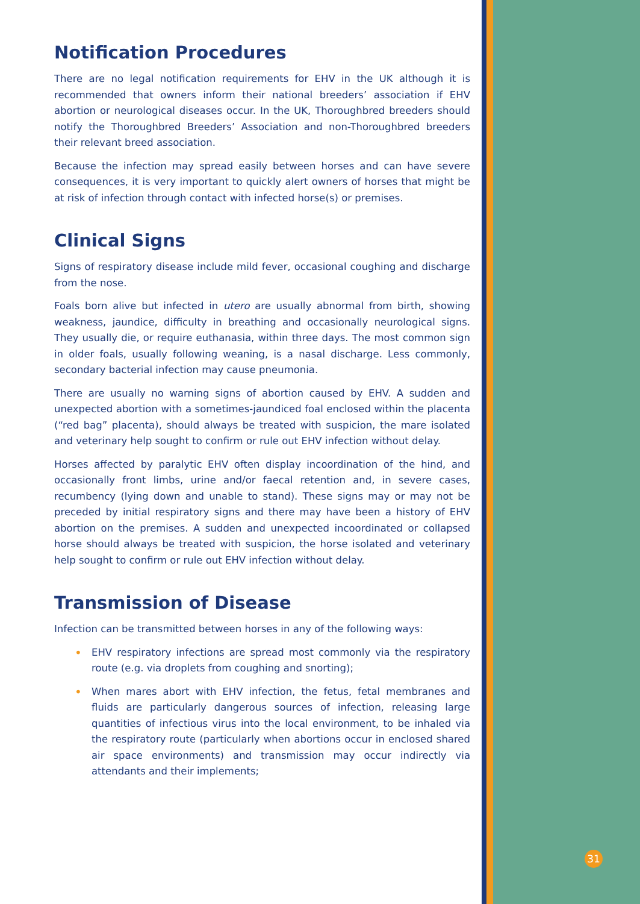Notification Procedures
There are no legal notification requirements for EHV in the UK although it is recommended that owners inform their national breeders’ association if EHV abortion or neurological diseases occur. In the UK, Thoroughbred breeders should notify the Thoroughbred Breeders’ Association and non-Thoroughbred breeders their relevant breed association.
Because the infection may spread easily between horses and can have severe consequences, it is very important to quickly alert owners of horses that might be at risk of infection through contact with infected horse(s) or premises.
Clinical Signs
Signs of respiratory disease include mild fever, occasional coughing and discharge from the nose.
Foals born alive but infected in utero are usually abnormal from birth, showing weakness, jaundice, difficulty in breathing and occasionally neurological signs. They usually die, or require euthanasia, within three days. The most common sign in older foals, usually following weaning, is a nasal discharge. Less commonly, secondary bacterial infection may cause pneumonia.
There are usually no warning signs of abortion caused by EHV. A sudden and unexpected abortion with a sometimes-jaundiced foal enclosed within the placenta (“red bag” placenta), should always be treated with suspicion, the mare isolated and veterinary help sought to confirm or rule out EHV infection without delay.
Horses affected by paralytic EHV often display incoordination of the hind, and occasionally front limbs, urine and/or faecal retention and, in severe cases, recumbency (lying down and unable to stand). These signs may or may not be preceded by initial respiratory signs and there may have been a history of EHV abortion on the premises. A sudden and unexpected incoordinated or collapsed horse should always be treated with suspicion, the horse isolated and veterinary help sought to confirm or rule out EHV infection without delay.
Transmission of Disease
Infection can be transmitted between horses in any of the following ways:
• EHV respiratory infections are spread most commonly via the respiratory route (e.g. via droplets from coughing and snorting);
• When mares abort with EHV infection, the fetus, fetal membranes and fluids are particularly dangerous sources of infection, releasing large quantities of infectious virus into the local environment, to be inhaled via the respiratory route (particularly when abortions occur in enclosed shared air space environments) and transmission may occur indirectly via attendants and their implements;
31